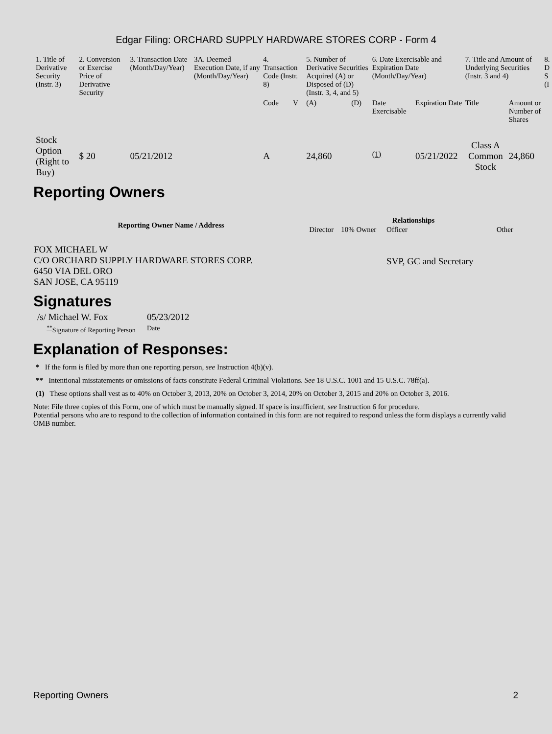Edgar Filing: ORCHARD SUPPLY HARDWARE STORES CORP - Form 4
| 1. Title of Derivative Security (Instr. 3) | 2. Conversion or Exercise Price of Derivative Security | 3. Transaction Date (Month/Day/Year) | 3A. Deemed Execution Date, if any (Month/Day/Year) | 4. Transaction Code (Instr. 8) | | 5. Number of Derivative Securities Acquired (A) or Disposed of (D) (Instr. 3, 4, and 5) | | 6. Date Exercisable and Expiration Date (Month/Day/Year) | | 7. Title and Amount of Underlying Securities (Instr. 3 and 4) | | 8. D S (I |
| --- | --- | --- | --- | --- | --- | --- | --- | --- | --- | --- | --- | --- |
| | | | | Code | V | (A) | (D) | Date Exercisable | Expiration Date | Title | Amount or Number of Shares | |
| Stock Option (Right to Buy) | $ 20 | 05/21/2012 | | A | | 24,860 | | <sup>(1)</sup> | 05/21/2022 | Class A Common Stock | 24,860 | |
Reporting Owners
| Reporting Owner Name / Address | Relationships | | | |
| --- | --- | --- | --- | --- |
| | Director | 10% Owner | Officer | Other |
| FOX MICHAEL W C/O ORCHARD SUPPLY HARDWARE STORES CORP. 6450 VIA DEL ORO SAN JOSE, CA 95119 | | | SVP, GC and Secretary | |
Signatures
| /s/ Michael W. Fox | 05/23/2012 |
| <sup>**</sup> Signature of Reporting Person | Date |
Explanation of Responses:
* If the form is filed by more than one reporting person, see Instruction 4(b)(v).
** Intentional misstatements or omissions of facts constitute Federal Criminal Violations. See 18 U.S.C. 1001 and 15 U.S.C. 78ff(a).
(1) These options shall vest as to 40% on October 3, 2013, 20% on October 3, 2014, 20% on October 3, 2015 and 20% on October 3, 2016.
Note: File three copies of this Form, one of which must be manually signed. If space is insufficient, see Instruction 6 for procedure.
Potential persons who are to respond to the collection of information contained in this form are not required to respond unless the form displays a currently valid OMB number.
Reporting Owners 2